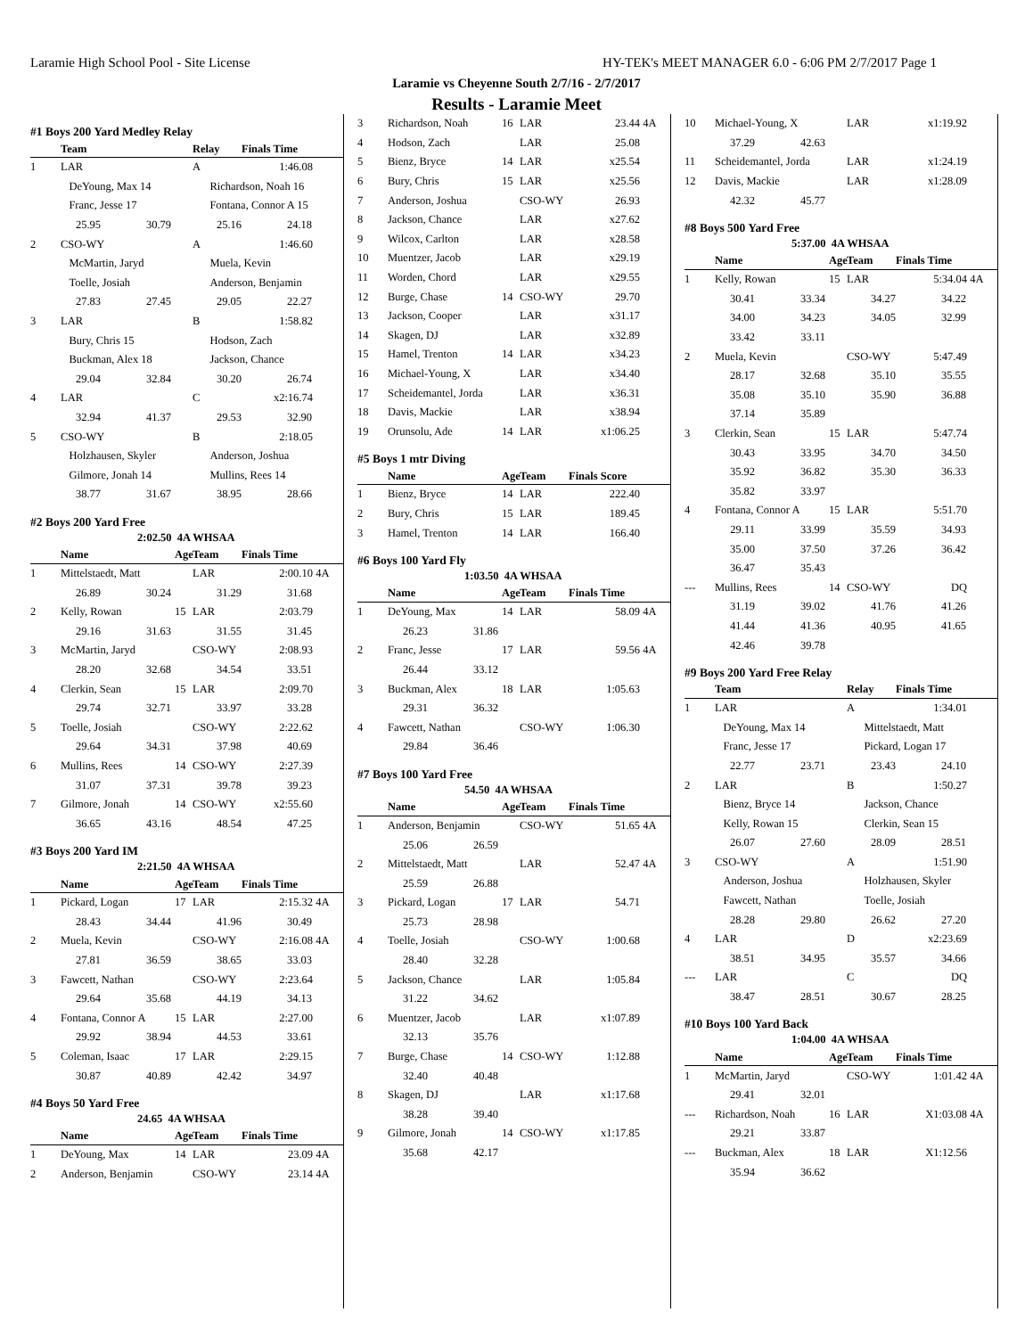Laramie High School Pool - Site License HY-TEK's MEET MANAGER 6.0 - 6:06 PM 2/7/2017 Page 1
Laramie vs Cheyenne South 2/7/16 - 2/7/2017
Results - Laramie Meet
#1 Boys 200 Yard Medley Relay
| | Team | | Relay | Finals Time | |
| --- | --- | --- | --- | --- | --- |
| 1 | LAR | | A | 1:46.08 | |
| | DeYoung, Max 14 Richardson, Noah 16 | | | | |
| | Franc, Jesse 17 Fontana, Connor A 15 | | | | |
| 25.95 30.79 25.16 24.18 | | | | | |
| 2 | CSO-WY | | A | 1:46.60 | |
| | McMartin, Jaryd Muela, Kevin | | | | |
| | Toelle, Josiah Anderson, Benjamin | | | | |
| 27.83 27.45 29.05 22.27 | | | | | |
| 3 | LAR | | B | 1:58.82 | |
| | Bury, Chris 15 Hodson, Zach | | | | |
| | Buckman, Alex 18 Jackson, Chance | | | | |
| 29.04 32.84 30.20 26.74 | | | | | |
| 4 | LAR | | C | x2:16.74 | |
| 32.94 41.37 29.53 32.90 | | | | | |
| 5 | CSO-WY | | B | 2:18.05 | |
| | Holzhausen, Skyler Anderson, Joshua | | | | |
| | Gilmore, Jonah 14 Mullins, Rees 14 | | | | |
| 38.77 31.67 38.95 28.66 | | | | | |
#2 Boys 200 Yard Free
2:02.50 4A WHSAA
| | Name | Age | Team | Finals Time | |
| --- | --- | --- | --- | --- | --- |
| 1 | Mittelstaedt, Matt | | LAR | 2:00.10 | 4A |
| 26.89 30.24 31.29 31.68 | | | | | |
| 2 | Kelly, Rowan | 15 | LAR | 2:03.79 | |
| 29.16 31.63 31.55 31.45 | | | | | |
| 3 | McMartin, Jaryd | | CSO-WY | 2:08.93 | |
| 28.20 32.68 34.54 33.51 | | | | | |
| 4 | Clerkin, Sean | 15 | LAR | 2:09.70 | |
| 29.74 32.71 33.97 33.28 | | | | | |
| 5 | Toelle, Josiah | | CSO-WY | 2:22.62 | |
| 29.64 34.31 37.98 40.69 | | | | | |
| 6 | Mullins, Rees | 14 | CSO-WY | 2:27.39 | |
| 31.07 37.31 39.78 39.23 | | | | | |
| 7 | Gilmore, Jonah | 14 | CSO-WY | x2:55.60 | |
| 36.65 43.16 48.54 47.25 | | | | | |
#3 Boys 200 Yard IM
2:21.50 4A WHSAA
| | Name | Age | Team | Finals Time | |
| --- | --- | --- | --- | --- | --- |
| 1 | Pickard, Logan | 17 | LAR | 2:15.32 | 4A |
| 28.43 34.44 41.96 30.49 | | | | | |
| 2 | Muela, Kevin | | CSO-WY | 2:16.08 | 4A |
| 27.81 36.59 38.65 33.03 | | | | | |
| 3 | Fawcett, Nathan | | CSO-WY | 2:23.64 | |
| 29.64 35.68 44.19 34.13 | | | | | |
| 4 | Fontana, Connor A | 15 | LAR | 2:27.00 | |
| 29.92 38.94 44.53 33.61 | | | | | |
| 5 | Coleman, Isaac | 17 | LAR | 2:29.15 | |
| 30.87 40.89 42.42 34.97 | | | | | |
#4 Boys 50 Yard Free
24.65 4A WHSAA
| | Name | Age | Team | Finals Time | |
| --- | --- | --- | --- | --- | --- |
| 1 | DeYoung, Max | 14 | LAR | 23.09 | 4A |
| 2 | Anderson, Benjamin | | CSO-WY | 23.14 | 4A |
| 3 | Richardson, Noah | 16 | LAR | 23.44 | 4A |
| 4 | Hodson, Zach | | LAR | 25.08 | |
| 5 | Bienz, Bryce | 14 | LAR | x25.54 | |
| 6 | Bury, Chris | 15 | LAR | x25.56 | |
| 7 | Anderson, Joshua | | CSO-WY | 26.93 | |
| 8 | Jackson, Chance | | LAR | x27.62 | |
| 9 | Wilcox, Carlton | | LAR | x28.58 | |
| 10 | Muentzer, Jacob | | LAR | x29.19 | |
| 11 | Worden, Chord | | LAR | x29.55 | |
| 12 | Burge, Chase | 14 | CSO-WY | 29.70 | |
| 13 | Jackson, Cooper | | LAR | x31.17 | |
| 14 | Skagen, DJ | | LAR | x32.89 | |
| 15 | Hamel, Trenton | 14 | LAR | x34.23 | |
| 16 | Michael-Young, X | | LAR | x34.40 | |
| 17 | Scheidemantel, Jorda | | LAR | x36.31 | |
| 18 | Davis, Mackie | | LAR | x38.94 | |
| 19 | Orunsolu, Ade | 14 | LAR | x1:06.25 | |
#5 Boys 1 mtr Diving
| | Name | Age | Team | Finals Score | |
| --- | --- | --- | --- | --- | --- |
| 1 | Bienz, Bryce | 14 | LAR | 222.40 | |
| 2 | Bury, Chris | 15 | LAR | 189.45 | |
| 3 | Hamel, Trenton | 14 | LAR | 166.40 | |
#6 Boys 100 Yard Fly
1:03.50 4A WHSAA
| | Name | Age | Team | Finals Time | |
| --- | --- | --- | --- | --- | --- |
| 1 | DeYoung, Max | 14 | LAR | 58.09 | 4A |
| 26.23 31.86 | | | | | |
| 2 | Franc, Jesse | 17 | LAR | 59.56 | 4A |
| 26.44 33.12 | | | | | |
| 3 | Buckman, Alex | 18 | LAR | 1:05.63 | |
| 29.31 36.32 | | | | | |
| 4 | Fawcett, Nathan | | CSO-WY | 1:06.30 | |
| 29.84 36.46 | | | | | |
#7 Boys 100 Yard Free
54.50 4A WHSAA
| | Name | Age | Team | Finals Time | |
| --- | --- | --- | --- | --- | --- |
| 1 | Anderson, Benjamin | | CSO-WY | 51.65 | 4A |
| 25.06 26.59 | | | | | |
| 2 | Mittelstaedt, Matt | | LAR | 52.47 | 4A |
| 25.59 26.88 | | | | | |
| 3 | Pickard, Logan | 17 | LAR | 54.71 | |
| 25.73 28.98 | | | | | |
| 4 | Toelle, Josiah | | CSO-WY | 1:00.68 | |
| 28.40 32.28 | | | | | |
| 5 | Jackson, Chance | | LAR | 1:05.84 | |
| 31.22 34.62 | | | | | |
| 6 | Muentzer, Jacob | | LAR | x1:07.89 | |
| 32.13 35.76 | | | | | |
| 7 | Burge, Chase | 14 | CSO-WY | 1:12.88 | |
| 32.40 40.48 | | | | | |
| 8 | Skagen, DJ | | LAR | x1:17.68 | |
| 38.28 39.40 | | | | | |
| 9 | Gilmore, Jonah | 14 | CSO-WY | x1:17.85 | |
| 35.68 42.17 | | | | | |
| 10 | Michael-Young, X | | LAR | x1:19.92 | |
| 37.29 42.63 | | | | | |
| 11 | Scheidemantel, Jorda | | LAR | x1:24.19 | |
| 12 | Davis, Mackie | | LAR | x1:28.09 | |
| 42.32 45.77 | | | | | |
#8 Boys 500 Yard Free
5:37.00 4A WHSAA
| | Name | Age | Team | Finals Time | |
| --- | --- | --- | --- | --- | --- |
| 1 | Kelly, Rowan | 15 | LAR | 5:34.04 | 4A |
| 30.41 33.34 34.27 34.22 | | | | | |
| 34.00 34.23 34.05 32.99 | | | | | |
| 33.42 33.11 | | | | | |
| 2 | Muela, Kevin | | CSO-WY | 5:47.49 | |
| 28.17 32.68 35.10 35.55 | | | | | |
| 35.08 35.10 35.90 36.88 | | | | | |
| 37.14 35.89 | | | | | |
| 3 | Clerkin, Sean | 15 | LAR | 5:47.74 | |
| 30.43 33.95 34.70 34.50 | | | | | |
| 35.92 36.82 35.30 36.33 | | | | | |
| 35.82 33.97 | | | | | |
| 4 | Fontana, Connor A | 15 | LAR | 5:51.70 | |
| 29.11 33.99 35.59 34.93 | | | | | |
| 35.00 37.50 37.26 36.42 | | | | | |
| 36.47 35.43 | | | | | |
| --- | Mullins, Rees | 14 | CSO-WY | DQ | |
| 31.19 39.02 41.76 41.26 | | | | | |
| 41.44 41.36 40.95 41.65 | | | | | |
| 42.46 39.78 | | | | | |
#9 Boys 200 Yard Free Relay
| | Team | | Relay | Finals Time | |
| --- | --- | --- | --- | --- | --- |
| 1 | LAR | | A | 1:34.01 | |
| | DeYoung, Max 14 Mittelstaedt, Matt | | | | |
| | Franc, Jesse 17 Pickard, Logan 17 | | | | |
| 22.77 23.71 23.43 24.10 | | | | | |
| 2 | LAR | | B | 1:50.27 | |
| | Bienz, Bryce 14 Jackson, Chance | | | | |
| | Kelly, Rowan 15 Clerkin, Sean 15 | | | | |
| 26.07 27.60 28.09 28.51 | | | | | |
| 3 | CSO-WY | | A | 1:51.90 | |
| | Anderson, Joshua Holzhausen, Skyler | | | | |
| | Fawcett, Nathan Toelle, Josiah | | | | |
| 28.28 29.80 26.62 27.20 | | | | | |
| 4 | LAR | | D | x2:23.69 | |
| 38.51 34.95 35.57 34.66 | | | | | |
| --- | LAR | | C | DQ | |
| 38.47 28.51 30.67 28.25 | | | | | |
#10 Boys 100 Yard Back
1:04.00 4A WHSAA
| | Name | Age | Team | Finals Time | |
| --- | --- | --- | --- | --- | --- |
| 1 | McMartin, Jaryd | | CSO-WY | 1:01.42 | 4A |
| 29.41 32.01 | | | | | |
| --- | Richardson, Noah | 16 | LAR | X1:03.08 | 4A |
| 29.21 33.87 | | | | | |
| --- | Buckman, Alex | 18 | LAR | X1:12.56 | |
| 35.94 36.62 | | | | | |